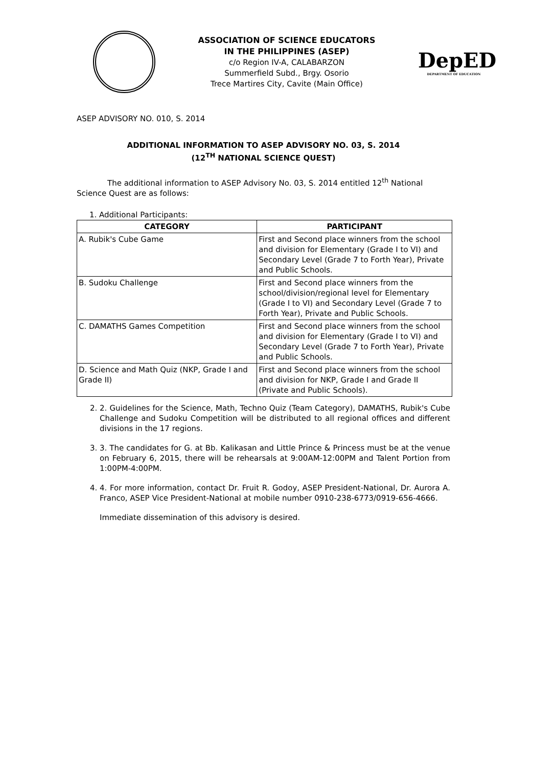ASSOCIATION OF SCIENCE EDUCATORS
IN THE PHILIPPINES (ASEP)
c/o Region IV-A, CALABARZON
Summerfield Subd., Brgy. Osorio
Trece Martires City, Cavite (Main Office)
DepED
DEPARTMENT OF EDUCATION
ASEP ADVISORY NO. 010, S. 2014
ADDITIONAL INFORMATION TO ASEP ADVISORY NO. 03, S. 2014
(12<sup>TH</sup> NATIONAL SCIENCE QUEST)
The additional information to ASEP Advisory No. 03, S. 2014 entitled 12<sup>th</sup> National Science Quest are as follows:
1. Additional Participants:
| CATEGORY | PARTICIPANT |
| --- | --- |
| A. Rubik's Cube Game | First and Second place winners from the school and division for Elementary (Grade I to VI) and Secondary Level (Grade 7 to Forth Year), Private and Public Schools. |
| B. Sudoku Challenge | First and Second place winners from the school/division/regional level for Elementary (Grade I to VI) and Secondary Level (Grade 7 to Forth Year), Private and Public Schools. |
| C. DAMATHS Games Competition | First and Second place winners from the school and division for Elementary (Grade I to VI) and Secondary Level (Grade 7 to Forth Year), Private and Public Schools. |
| D. Science and Math Quiz (NKP, Grade I and Grade II) | First and Second place winners from the school and division for NKP, Grade I and Grade II (Private and Public Schools). |
2. 2. Guidelines for the Science, Math, Techno Quiz (Team Category), DAMATHS, Rubik's Cube Challenge and Sudoku Competition will be distributed to all regional offices and different divisions in the 17 regions.
3. 3. The candidates for G. at Bb. Kalikasan and Little Prince & Princess must be at the venue on February 6, 2015, there will be rehearsals at 9:00AM-12:00PM and Talent Portion from 1:00PM-4:00PM.
4. 4. For more information, contact Dr. Fruit R. Godoy, ASEP President-National, Dr. Aurora A. Franco, ASEP Vice President-National at mobile number 0910-238-6773/0919-656-4666.
Immediate dissemination of this advisory is desired.